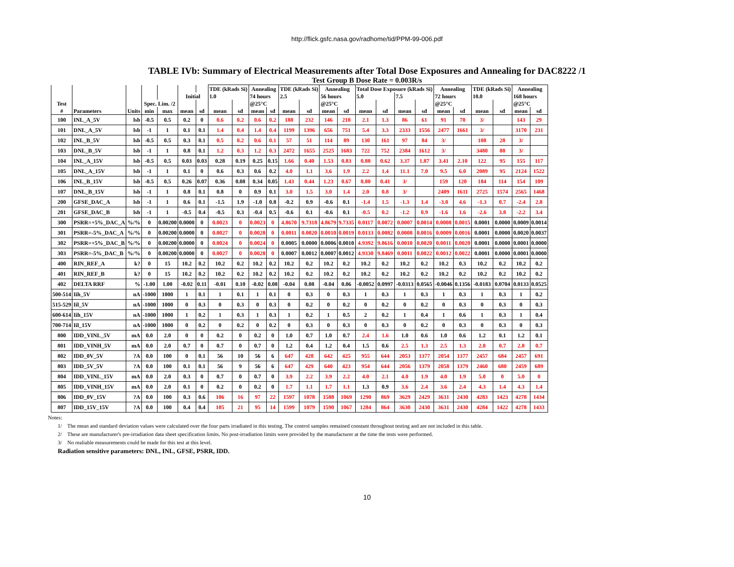http://flick.gsfc.nasa.gov/radhome/tid/PPM-99-006.pdf
TABLE IVb: Summary of Electrical Measurements after Total Dose Exposures and Annealing for DAC8222 /1
Test Group B Dose Rate = 0.003R/s
| | | | | | | | TDE (kRads Si) | | Annealing | | TDE (kRads Si) | | Annealing | | Total Dose Exposure (kRads Si) | | | | Annealing | | TDE (kRads Si) | | Annealing | |
| --- | --- | --- | --- | --- | --- | --- | --- | --- | --- | --- | --- | --- | --- | --- | --- | --- | --- | --- | --- | --- | --- | --- | --- | --- |
| | | | | | Initial | | 1.0 | | 74 hours | | 2.5 | | 56 hours | | 5.0 | | 7.5 | | 72 hours | | 10.0 | | 168 hours | |
| Test | | | Spec. Lim. /2 | | | | | | @25°C | | | | @25°C | | | | | | @25°C | | | | @25°C | |
| # | Parameters | Units | min | max | mean | sd | mean | sd | mean | sd | mean | sd | mean | sd | mean | sd | mean | sd | mean | sd | mean | sd | mean | sd |
| 100 | INL_A_5V | lsb | -0.5 | 0.5 | 0.2 | 0 | 0.6 | 0.2 | 0.6 | 0.2 | 188 | 232 | 146 | 218 | 2.1 | 1.3 | 86 | 61 | 91 | 70 | 3/ | | 143 | 29 |
| 101 | DNL_A_5V | lsb | -1 | 1 | 0.1 | 0.1 | 1.4 | 0.4 | 1.4 | 0.4 | 1199 | 1396 | 656 | 751 | 5.4 | 3.3 | 2333 | 1556 | 2477 | 1661 | 3/ | | 3170 | 231 |
| 102 | INL_B_5V | lsb | -0.5 | 0.5 | 0.3 | 0.1 | 0.5 | 0.2 | 0.6 | 0.1 | 57 | 51 | 114 | 89 | 130 | 161 | 97 | 84 | 3/ | | 108 | 28 | 3/ | |
| 103 | DNL_B_5V | lsb | -1 | 1 | 0.8 | 0.1 | 1.2 | 0.3 | 1.2 | 0.3 | 2472 | 1655 | 2525 | 1683 | 722 | 752 | 2384 | 1612 | 3/ | | 3480 | 88 | 3/ | |
| 104 | INL_A_15V | lsb | -0.5 | 0.5 | 0.03 | 0.03 | 0.28 | 0.19 | 0.25 | 0.15 | 1.66 | 0.40 | 1.53 | 0.83 | 0.88 | 0.62 | 3.37 | 1.87 | 3.41 | 2.10 | 122 | 95 | 155 | 117 |
| 105 | DNL_A_15V | lsb | -1 | 1 | 0.1 | 0 | 0.6 | 0.3 | 0.6 | 0.2 | 4.0 | 1.1 | 3.6 | 1.9 | 2.2 | 1.4 | 11.1 | 7.0 | 9.5 | 6.0 | 2089 | 95 | 2124 | 1522 |
| 106 | INL_B_15V | lsb | -0.5 | 0.5 | 0.26 | 0.07 | 0.36 | 0.08 | 0.34 | 0.05 | 1.43 | 0.44 | 1.23 | 0.67 | 0.80 | 0.41 | 3/ | | 159 | 120 | 184 | 114 | 154 | 109 |
| 107 | DNL_B_15V | lsb | -1 | 1 | 0.8 | 0.1 | 0.8 | 0 | 0.9 | 0.1 | 3.0 | 1.5 | 3.0 | 1.4 | 2.0 | 0.8 | 3/ | | 2409 | 1611 | 2725 | 1574 | 2565 | 1468 |
| 200 | GFSE_DAC_A | lsb | -1 | 1 | 0.6 | 0.1 | -1.5 | 1.9 | -1.0 | 0.8 | -0.2 | 0.9 | -0.6 | 0.1 | -1.4 | 1.5 | -1.3 | 1.4 | -3.0 | 4.6 | -1.3 | 0.7 | -2.4 | 2.8 |
| 201 | GFSE_DAC_B | lsb | -1 | 1 | -0.5 | 0.4 | -0.5 | 0.3 | -0.4 | 0.5 | -0.6 | 0.1 | -0.6 | 0.1 | -0.5 | 0.2 | -1.2 | 0.9 | -1.6 | 1.6 | -2.6 | 3.8 | -2.2 | 3.4 |
| 300 | PSRR=+5%_DAC_A | %/% | 0 | 0.00200 | 0.0000 | 0 | 0.0023 | 0 | 0.0023 | 0 | 4.8670 | 9.7318 | 4.8679 | 9.7335 | 0.0117 | 0.0072 | 0.0007 | 0.0014 | 0.0008 | 0.0015 | 0.0001 | 0.0000 | 0.0009 | 0.0014 |
| 301 | PSRR=-5%_DAC_A | %/% | 0 | 0.00200 | 0.0000 | 0 | 0.0027 | 0 | 0.0028 | 0 | 0.0011 | 0.0020 | 0.0010 | 0.0019 | 0.0133 | 0.0082 | 0.0008 | 0.0016 | 0.0009 | 0.0016 | 0.0001 | 0.0000 | 0.0020 | 0.0037 |
| 302 | PSRR=+5%_DAC_B | %/% | 0 | 0.00200 | 0.0000 | 0 | 0.0024 | 0 | 0.0024 | 0 | 0.0005 | 0.0000 | 0.0006 | 0.0010 | 4.9392 | 9.8616 | 0.0010 | 0.0020 | 0.0011 | 0.0020 | 0.0001 | 0.0000 | 0.0001 | 0.0000 |
| 303 | PSRR=-5%_DAC_B | %/% | 0 | 0.00200 | 0.0000 | 0 | 0.0027 | 0 | 0.0028 | 0 | 0.0007 | 0.0012 | 0.0007 | 0.0012 | 4.9330 | 9.8469 | 0.0011 | 0.0022 | 0.0012 | 0.0022 | 0.0001 | 0.0000 | 0.0001 | 0.0000 |
| 400 | RIN_REF_A | k? | 0 | 15 | 10.2 | 0.2 | 10.2 | 0.2 | 10.2 | 0.2 | 10.2 | 0.2 | 10.2 | 0.2 | 10.2 | 0.2 | 10.2 | 0.2 | 10.2 | 0.3 | 10.2 | 0.2 | 10.2 | 0.2 |
| 401 | RIN_REF_B | k? | 0 | 15 | 10.2 | 0.2 | 10.2 | 0.2 | 10.2 | 0.2 | 10.2 | 0.2 | 10.2 | 0.2 | 10.2 | 0.2 | 10.2 | 0.2 | 10.2 | 0.2 | 10.2 | 0.2 | 10.2 | 0.2 |
| 402 | DELTA RRF | % | -1.00 | 1.00 | -0.02 | 0.11 | -0.01 | 0.10 | -0.02 | 0.08 | -0.04 | 0.08 | -0.04 | 0.06 | -0.0052 | 0.0997 | -0.0313 | 0.0565 | -0.0046 | 0.1356 | -0.0183 | 0.0704 | 0.0133 | 0.0525 |
| 500-514 | Iih_5V | nA | -1000 | 1000 | 1 | 0.1 | 1 | 0.1 | 1 | 0.1 | 0 | 0.3 | 0 | 0.3 | 1 | 0.3 | 1 | 0.3 | 1 | 0.3 | 1 | 0.3 | 1 | 0.2 |
| 515-529 | Iil_5V | nA | -1000 | 1000 | 0 | 0.3 | 0 | 0.3 | 0 | 0.3 | 0 | 0.2 | 0 | 0.2 | 0 | 0.2 | 0 | 0.2 | 0 | 0.3 | 0 | 0.3 | 0 | 0.3 |
| 600-614 | Iih_15V | nA | -1000 | 1000 | 1 | 0.2 | 1 | 0.3 | 1 | 0.3 | 1 | 0.2 | 1 | 0.5 | 2 | 0.2 | 1 | 0.4 | 1 | 0.6 | 1 | 0.3 | 1 | 0.4 |
| 700-714 | Iil_15V | nA | -1000 | 1000 | 0 | 0.2 | 0 | 0.2 | 0 | 0.2 | 0 | 0.3 | 0 | 0.3 | 0 | 0.3 | 0 | 0.2 | 0 | 0.3 | 0 | 0.3 | 0 | 0.3 |
| 800 | IDD_VINL_5V | mA | 0.0 | 2.0 | 0 | 0 | 0.2 | 0 | 0.2 | 0 | 1.0 | 0.7 | 1.0 | 0.7 | 2.4 | 1.6 | 1.0 | 0.6 | 1.0 | 0.6 | 1.2 | 0.1 | 1.2 | 0.1 |
| 801 | IDD_VINH_5V | mA | 0.0 | 2.0 | 0.7 | 0 | 0.7 | 0 | 0.7 | 0 | 1.2 | 0.4 | 1.2 | 0.4 | 1.5 | 0.6 | 2.5 | 1.3 | 2.5 | 1.3 | 2.8 | 0.7 | 2.8 | 0.7 |
| 802 | IDD_0V_5V | ?A | 0.0 | 100 | 0 | 0.1 | 56 | 10 | 56 | 6 | 647 | 428 | 642 | 425 | 955 | 644 | 2053 | 1377 | 2054 | 1377 | 2457 | 684 | 2457 | 691 |
| 803 | IDD_5V_5V | ?A | 0.0 | 100 | 0.1 | 0.1 | 56 | 9 | 56 | 6 | 647 | 429 | 640 | 423 | 954 | 644 | 2056 | 1379 | 2058 | 1379 | 2460 | 680 | 2459 | 689 |
| 804 | IDD_VINL_15V | mA | 0.0 | 2.0 | 0.3 | 0 | 0.7 | 0 | 0.7 | 0 | 3.9 | 2.2 | 3.9 | 2.2 | 4.0 | 2.1 | 4.0 | 1.9 | 4.0 | 1.9 | 5.0 | 0 | 5.0 | 0 |
| 805 | IDD_VINH_15V | mA | 0.0 | 2.0 | 0.1 | 0 | 0.2 | 0 | 0.2 | 0 | 1.7 | 1.1 | 1.7 | 1.1 | 1.3 | 0.9 | 3.6 | 2.4 | 3.6 | 2.4 | 4.3 | 1.4 | 4.3 | 1.4 |
| 806 | IDD_0V_15V | ?A | 0.0 | 100 | 0.3 | 0.6 | 106 | 16 | 97 | 22 | 1597 | 1078 | 1588 | 1069 | 1290 | 869 | 3629 | 2429 | 3631 | 2430 | 4283 | 1423 | 4278 | 1434 |
| 807 | IDD_15V_15V | ?A | 0.0 | 100 | 0.4 | 0.4 | 105 | 21 | 95 | 14 | 1599 | 1079 | 1590 | 1067 | 1284 | 864 | 3630 | 2430 | 3631 | 2430 | 4284 | 1422 | 4278 | 1433 |
Notes:
1/ The mean and standard deviation values were calculated over the four parts irradiated in this testing. The control samples remained constant throughout testing and are not included in this table.
2/ These are manufacturer's pre-irradiation data sheet specification limits. No post-irradiation limits were provided by the manufacturer at the time the tests were performed.
3/ No realiable measurements could be made for this test at this level.
Radiation sensitive parameters: DNL, INL, GFSE, PSRR, IDD.
10